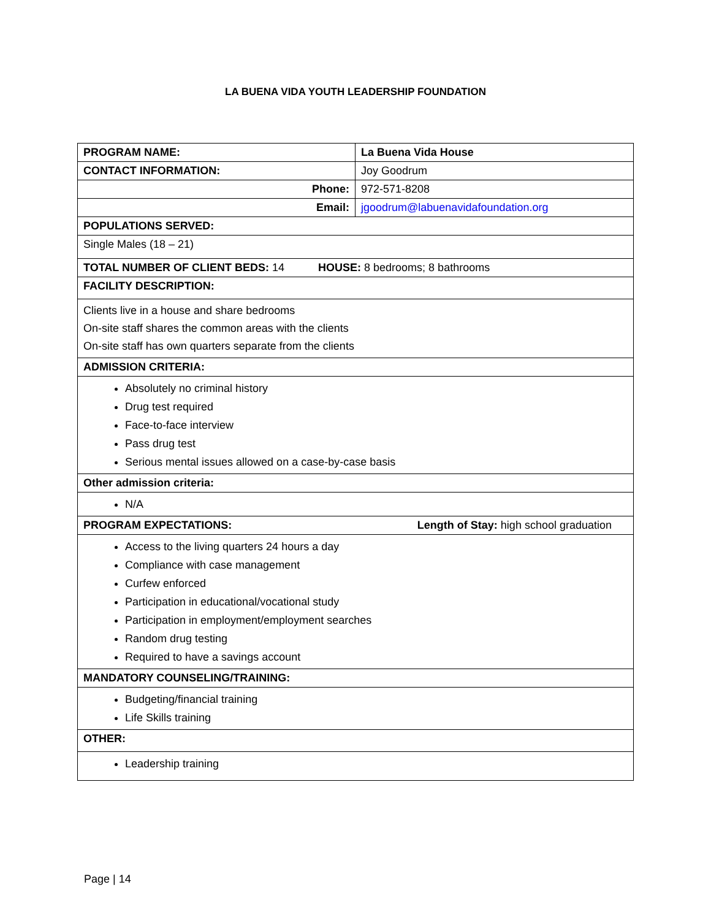LA BUENA VIDA YOUTH LEADERSHIP FOUNDATION
| PROGRAM NAME: | La Buena Vida House |
| CONTACT INFORMATION: | Joy Goodrum |
| Phone: | 972-571-8208 |
| Email: | jgoodrum@labuenavidafoundation.org |
| POPULATIONS SERVED: | |
| Single Males (18 – 21) | |
| TOTAL NUMBER OF CLIENT BEDS: 14 HOUSE: 8 bedrooms; 8 bathrooms | |
| FACILITY DESCRIPTION: | |
| Clients live in a house and share bedrooms On-site staff shares the common areas with the clients On-site staff has own quarters separate from the clients | |
| ADMISSION CRITERIA: | |
| Absolutely no criminal history Drug test required Face-to-face interview Pass drug test Serious mental issues allowed on a case-by-case basis | |
| Other admission criteria: | |
| N/A | |
| PROGRAM EXPECTATIONS: Length of Stay: high school graduation | |
| Access to the living quarters 24 hours a day Compliance with case management Curfew enforced Participation in educational/vocational study Participation in employment/employment searches Random drug testing Required to have a savings account | |
| MANDATORY COUNSELING/TRAINING: | |
| Budgeting/financial training Life Skills training | |
| OTHER: | |
| Leadership training | |
Page | 14